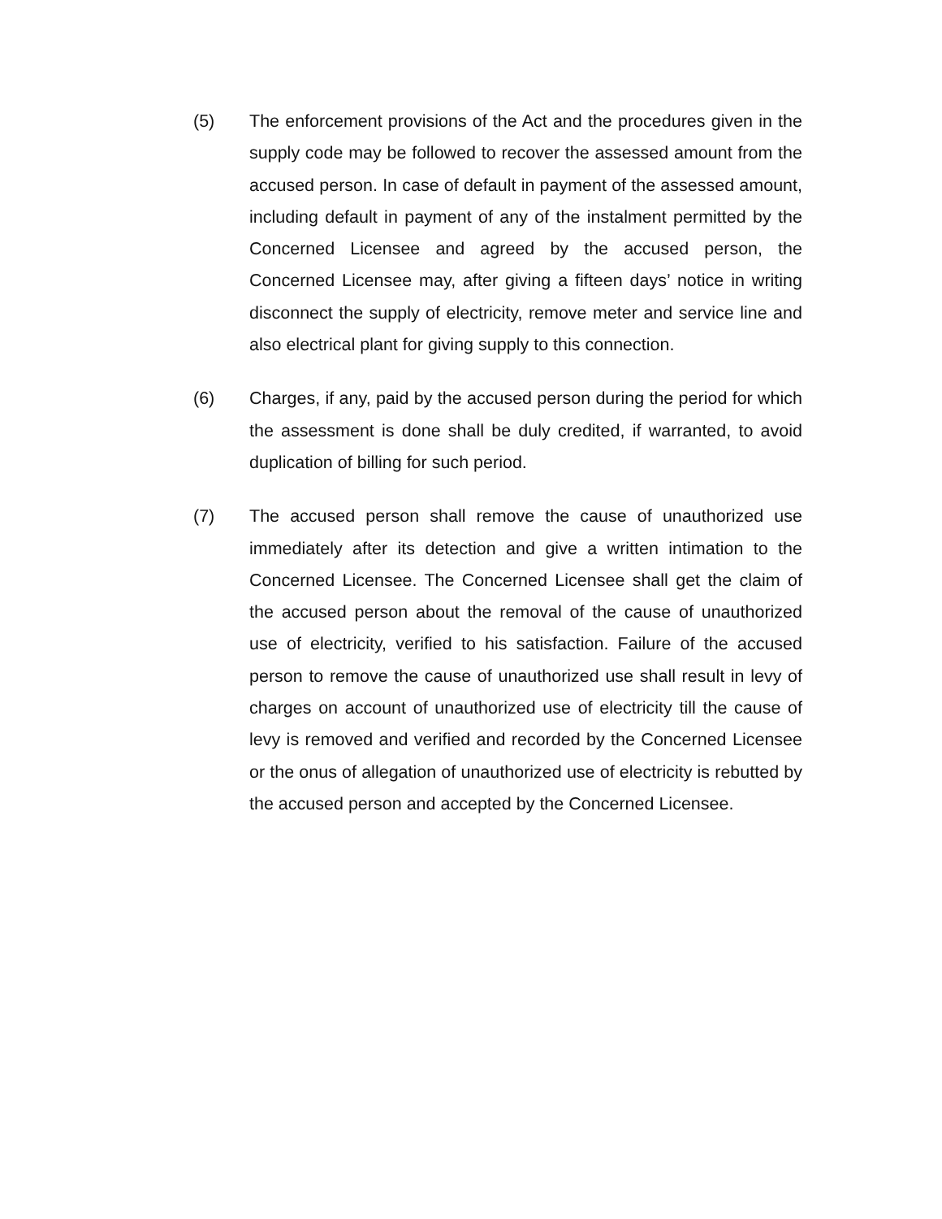(5) The enforcement provisions of the Act and the procedures given in the supply code may be followed to recover the assessed amount from the accused person. In case of default in payment of the assessed amount, including default in payment of any of the instalment permitted by the Concerned Licensee and agreed by the accused person, the Concerned Licensee may, after giving a fifteen days’ notice in writing disconnect the supply of electricity, remove meter and service line and also electrical plant for giving supply to this connection.
(6) Charges, if any, paid by the accused person during the period for which the assessment is done shall be duly credited, if warranted, to avoid duplication of billing for such period.
(7) The accused person shall remove the cause of unauthorized use immediately after its detection and give a written intimation to the Concerned Licensee. The Concerned Licensee shall get the claim of the accused person about the removal of the cause of unauthorized use of electricity, verified to his satisfaction. Failure of the accused person to remove the cause of unauthorized use shall result in levy of charges on account of unauthorized use of electricity till the cause of levy is removed and verified and recorded by the Concerned Licensee or the onus of allegation of unauthorized use of electricity is rebutted by the accused person and accepted by the Concerned Licensee.